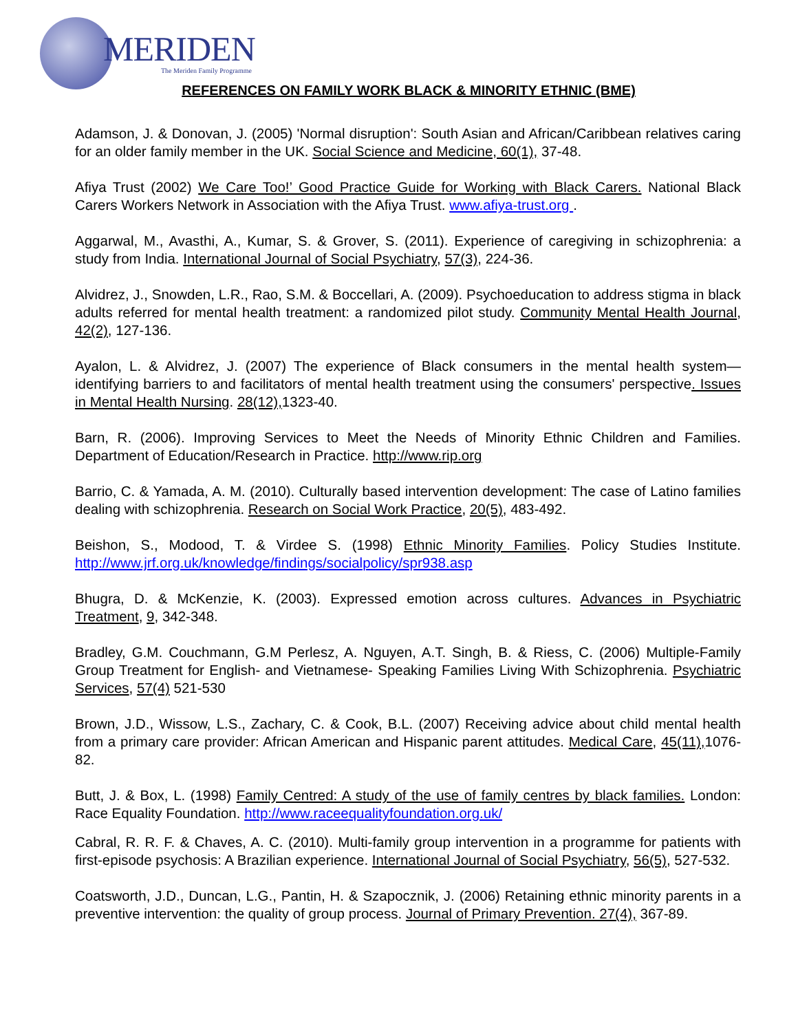MERIDEN
The Meriden Family Programme
REFERENCES ON FAMILY WORK BLACK & MINORITY ETHNIC (BME)
Adamson, J. & Donovan, J. (2005) 'Normal disruption': South Asian and African/Caribbean relatives caring for an older family member in the UK. Social Science and Medicine, 60(1), 37-48.
Afiya Trust (2002) We Care Too!’ Good Practice Guide for Working with Black Carers. National Black Carers Workers Network in Association with the Afiya Trust. www.afiya-trust.org .
Aggarwal, M., Avasthi, A., Kumar, S. & Grover, S. (2011). Experience of caregiving in schizophrenia: a study from India. International Journal of Social Psychiatry, 57(3), 224-36.
Alvidrez, J., Snowden, L.R., Rao, S.M. & Boccellari, A. (2009). Psychoeducation to address stigma in black adults referred for mental health treatment: a randomized pilot study. Community Mental Health Journal, 42(2), 127-136.
Ayalon, L. & Alvidrez, J. (2007) The experience of Black consumers in the mental health system—identifying barriers to and facilitators of mental health treatment using the consumers' perspective. Issues in Mental Health Nursing. 28(12), 1323-40.
Barn, R. (2006). Improving Services to Meet the Needs of Minority Ethnic Children and Families. Department of Education/Research in Practice. http://www.rip.org
Barrio, C. & Yamada, A. M. (2010). Culturally based intervention development: The case of Latino families dealing with schizophrenia. Research on Social Work Practice, 20(5), 483-492.
Beishon, S., Modood, T. & Virdee S. (1998) Ethnic Minority Families. Policy Studies Institute. http://www.jrf.org.uk/knowledge/findings/socialpolicy/spr938.asp
Bhugra, D. & McKenzie, K. (2003). Expressed emotion across cultures. Advances in Psychiatric Treatment, 9, 342-348.
Bradley, G.M. Couchmann, G.M Perlesz, A. Nguyen, A.T. Singh, B. & Riess, C. (2006) Multiple-Family Group Treatment for English- and Vietnamese- Speaking Families Living With Schizophrenia. Psychiatric Services, 57(4) 521-530
Brown, J.D., Wissow, L.S., Zachary, C. & Cook, B.L. (2007) Receiving advice about child mental health from a primary care provider: African American and Hispanic parent attitudes. Medical Care, 45(11), 1076-82.
Butt, J. & Box, L. (1998) Family Centred: A study of the use of family centres by black families. London: Race Equality Foundation. http://www.raceequalityfoundation.org.uk/
Cabral, R. R. F. & Chaves, A. C. (2010). Multi-family group intervention in a programme for patients with first-episode psychosis: A Brazilian experience. International Journal of Social Psychiatry, 56(5), 527-532.
Coatsworth, J.D., Duncan, L.G., Pantin, H. & Szapocznik, J. (2006) Retaining ethnic minority parents in a preventive intervention: the quality of group process. Journal of Primary Prevention. 27(4), 367-89.